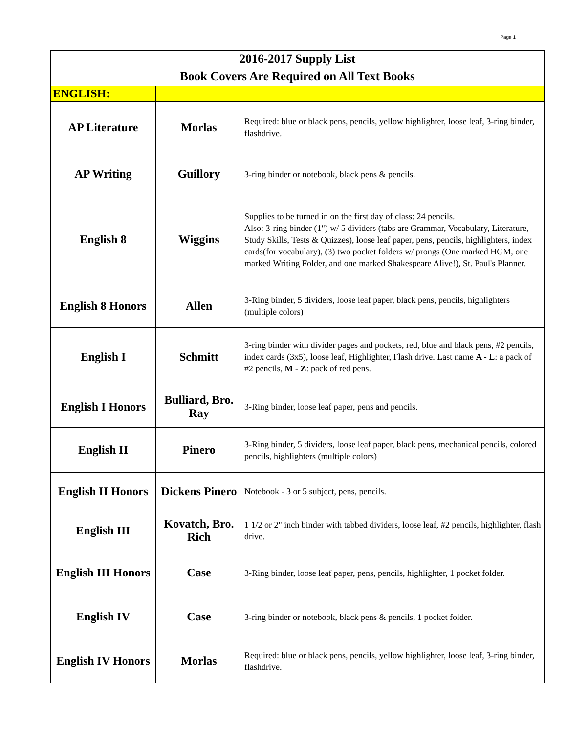Page 1
| 2016-2017 Supply List | | |
| --- | --- | --- |
| Book Covers Are Required on All Text Books | | |
| ENGLISH: | | |
| AP Literature | Morlas | Required: blue or black pens, pencils, yellow highlighter, loose leaf, 3-ring binder, flashdrive. |
| AP Writing | Guillory | 3-ring binder or notebook, black pens & pencils. |
| English 8 | Wiggins | Supplies to be turned in on the first day of class: 24 pencils. Also: 3-ring binder (1") w/ 5 dividers (tabs are Grammar, Vocabulary, Literature, Study Skills, Tests & Quizzes), loose leaf paper, pens, pencils, highlighters, index cards(for vocabulary), (3) two pocket folders w/ prongs (One marked HGM, one marked Writing Folder, and one marked Shakespeare Alive!), St. Paul's Planner. |
| English 8 Honors | Allen | 3-Ring binder, 5 dividers, loose leaf paper, black pens, pencils, highlighters (multiple colors) |
| English I | Schmitt | 3-ring binder with divider pages and pockets, red, blue and black pens, #2 pencils, index cards (3x5), loose leaf, Highlighter, Flash drive. Last name A - L : a pack of #2 pencils, M - Z : pack of red pens. |
| English I Honors | Bulliard, Bro. Ray | 3-Ring binder, loose leaf paper, pens and pencils. |
| English II | Pinero | 3-Ring binder, 5 dividers, loose leaf paper, black pens, mechanical pencils, colored pencils, highlighters (multiple colors) |
| English II Honors | Dickens Pinero | Notebook - 3 or 5 subject, pens, pencils. |
| English III | Kovatch, Bro. Rich | 1 1/2 or 2" inch binder with tabbed dividers, loose leaf, #2 pencils, highlighter, flash drive. |
| English III Honors | Case | 3-Ring binder, loose leaf paper, pens, pencils, highlighter, 1 pocket folder. |
| English IV | Case | 3-ring binder or notebook, black pens & pencils, 1 pocket folder. |
| English IV Honors | Morlas | Required: blue or black pens, pencils, yellow highlighter, loose leaf, 3-ring binder, flashdrive. |